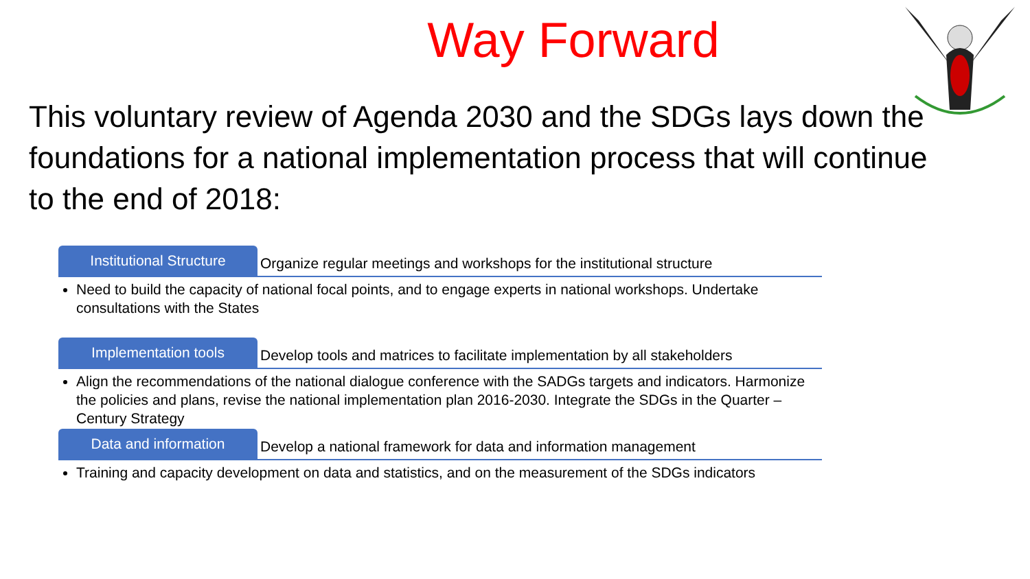Way Forward
This voluntary review of Agenda 2030 and the SDGs lays down the foundations for a national implementation process that will continue to the end of 2018:
Institutional Structure
Organize regular meetings and workshops for the institutional structure
Need to build the capacity of national focal points, and to engage experts in national workshops. Undertake consultations with the States
Implementation tools
Develop tools and matrices to facilitate implementation by all stakeholders
Align the recommendations of the national dialogue conference with the SADGs targets and indicators. Harmonize the policies and plans, revise the national implementation plan 2016-2030. Integrate the SDGs in the Quarter – Century Strategy
Data and information
Develop a national framework for data and information management
Training and capacity development on data and statistics, and on the measurement of the SDGs indicators